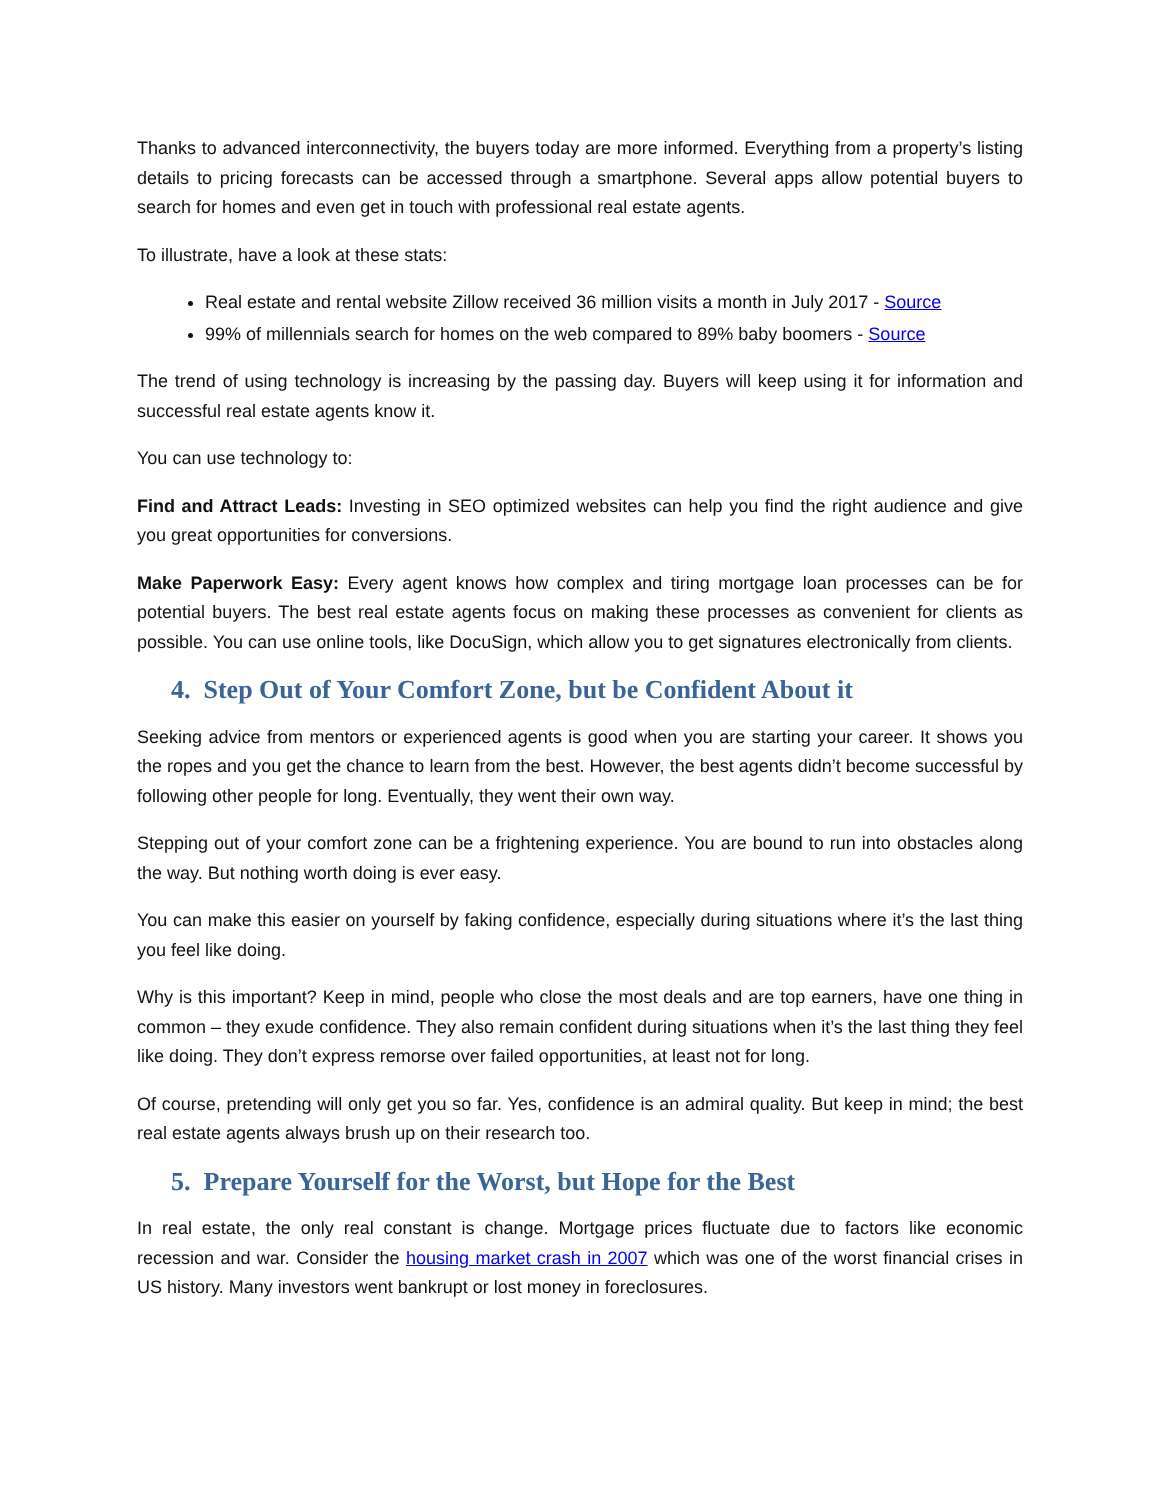Thanks to advanced interconnectivity, the buyers today are more informed. Everything from a property’s listing details to pricing forecasts can be accessed through a smartphone. Several apps allow potential buyers to search for homes and even get in touch with professional real estate agents.
To illustrate, have a look at these stats:
Real estate and rental website Zillow received 36 million visits a month in July 2017 - Source
99% of millennials search for homes on the web compared to 89% baby boomers - Source
The trend of using technology is increasing by the passing day. Buyers will keep using it for information and successful real estate agents know it.
You can use technology to:
Find and Attract Leads: Investing in SEO optimized websites can help you find the right audience and give you great opportunities for conversions.
Make Paperwork Easy: Every agent knows how complex and tiring mortgage loan processes can be for potential buyers. The best real estate agents focus on making these processes as convenient for clients as possible. You can use online tools, like DocuSign, which allow you to get signatures electronically from clients.
4. Step Out of Your Comfort Zone, but be Confident About it
Seeking advice from mentors or experienced agents is good when you are starting your career. It shows you the ropes and you get the chance to learn from the best. However, the best agents didn’t become successful by following other people for long. Eventually, they went their own way.
Stepping out of your comfort zone can be a frightening experience. You are bound to run into obstacles along the way. But nothing worth doing is ever easy.
You can make this easier on yourself by faking confidence, especially during situations where it’s the last thing you feel like doing.
Why is this important? Keep in mind, people who close the most deals and are top earners, have one thing in common – they exude confidence. They also remain confident during situations when it’s the last thing they feel like doing. They don’t express remorse over failed opportunities, at least not for long.
Of course, pretending will only get you so far. Yes, confidence is an admiral quality. But keep in mind; the best real estate agents always brush up on their research too.
5. Prepare Yourself for the Worst, but Hope for the Best
In real estate, the only real constant is change. Mortgage prices fluctuate due to factors like economic recession and war. Consider the housing market crash in 2007 which was one of the worst financial crises in US history. Many investors went bankrupt or lost money in foreclosures.